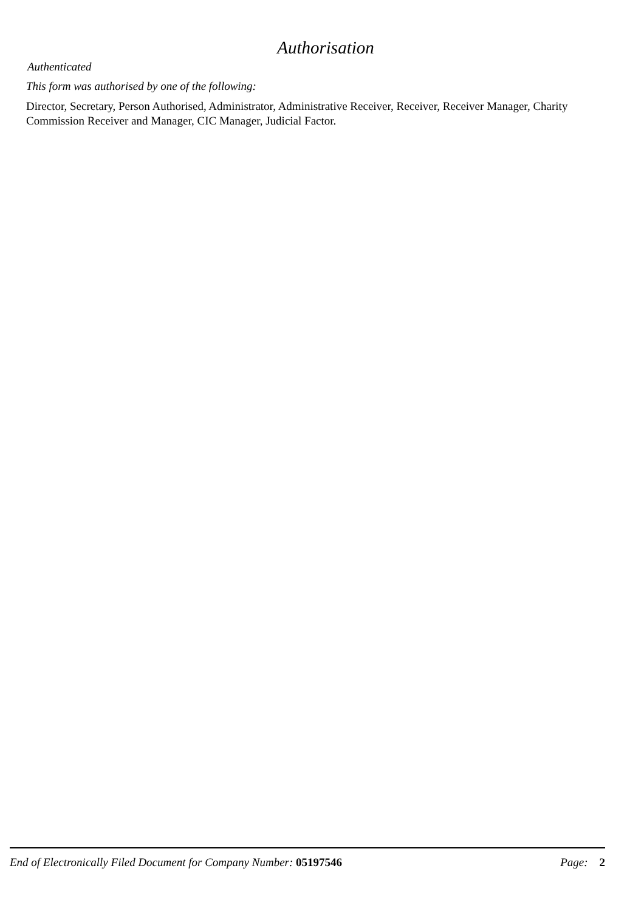Authorisation
Authenticated
This form was authorised by one of the following:
Director, Secretary, Person Authorised, Administrator, Administrative Receiver, Receiver, Receiver Manager, Charity Commission Receiver and Manager, CIC Manager, Judicial Factor.
End of Electronically Filed Document for Company Number: 05197546 Page: 2